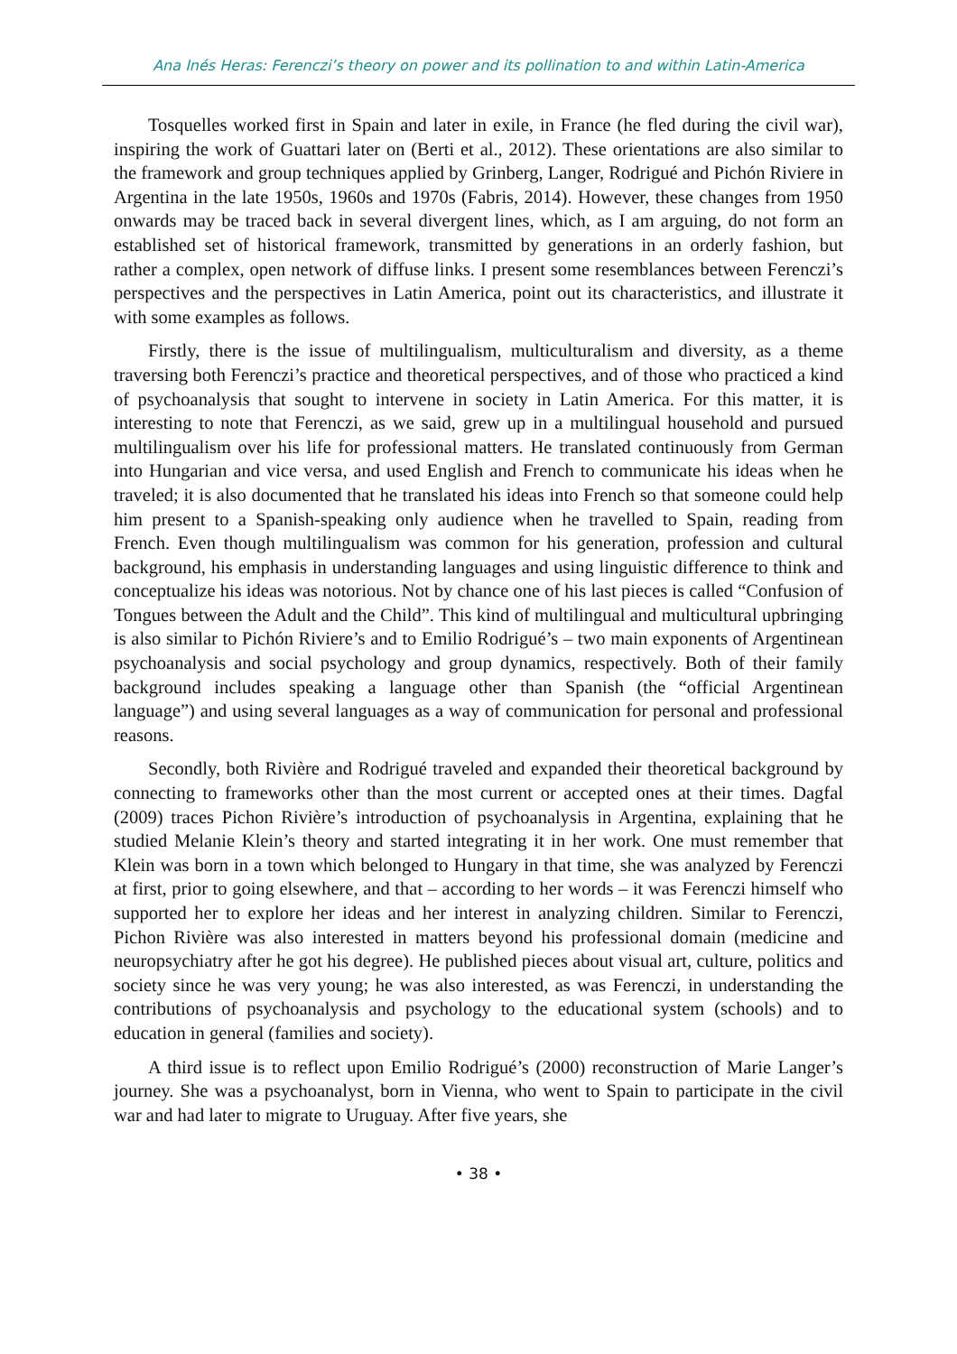Ana Inés Heras: Ferenczi’s theory on power and its pollination to and within Latin-America
Tosquelles worked first in Spain and later in exile, in France (he fled during the civil war), inspiring the work of Guattari later on (Berti et al., 2012). These orientations are also similar to the framework and group techniques applied by Grinberg, Langer, Rodrigué and Pichón Riviere in Argentina in the late 1950s, 1960s and 1970s (Fabris, 2014). However, these changes from 1950 onwards may be traced back in several divergent lines, which, as I am arguing, do not form an established set of historical framework, transmitted by generations in an orderly fashion, but rather a complex, open network of diffuse links. I present some resemblances between Ferenczi’s perspectives and the perspectives in Latin America, point out its characteristics, and illustrate it with some examples as follows.
Firstly, there is the issue of multilingualism, multiculturalism and diversity, as a theme traversing both Ferenczi’s practice and theoretical perspectives, and of those who practiced a kind of psychoanalysis that sought to intervene in society in Latin America. For this matter, it is interesting to note that Ferenczi, as we said, grew up in a multilingual household and pursued multilingualism over his life for professional matters. He translated continuously from German into Hungarian and vice versa, and used English and French to communicate his ideas when he traveled; it is also documented that he translated his ideas into French so that someone could help him present to a Spanish-speaking only audience when he travelled to Spain, reading from French. Even though multilingualism was common for his generation, profession and cultural background, his emphasis in understanding languages and using linguistic difference to think and conceptualize his ideas was notorious. Not by chance one of his last pieces is called “Confusion of Tongues between the Adult and the Child”. This kind of multilingual and multicultural upbringing is also similar to Pichón Riviere’s and to Emilio Rodrigué’s – two main exponents of Argentinean psychoanalysis and social psychology and group dynamics, respectively. Both of their family background includes speaking a language other than Spanish (the “official Argentinean language”) and using several languages as a way of communication for personal and professional reasons.
Secondly, both Rivière and Rodrigué traveled and expanded their theoretical background by connecting to frameworks other than the most current or accepted ones at their times. Dagfal (2009) traces Pichon Rivière’s introduction of psychoanalysis in Argentina, explaining that he studied Melanie Klein’s theory and started integrating it in her work. One must remember that Klein was born in a town which belonged to Hungary in that time, she was analyzed by Ferenczi at first, prior to going elsewhere, and that – according to her words – it was Ferenczi himself who supported her to explore her ideas and her interest in analyzing children. Similar to Ferenczi, Pichon Rivière was also interested in matters beyond his professional domain (medicine and neuropsychiatry after he got his degree). He published pieces about visual art, culture, politics and society since he was very young; he was also interested, as was Ferenczi, in understanding the contributions of psychoanalysis and psychology to the educational system (schools) and to education in general (families and society).
A third issue is to reflect upon Emilio Rodrigué’s (2000) reconstruction of Marie Langer’s journey. She was a psychoanalyst, born in Vienna, who went to Spain to participate in the civil war and had later to migrate to Uruguay. After five years, she
• 38 •